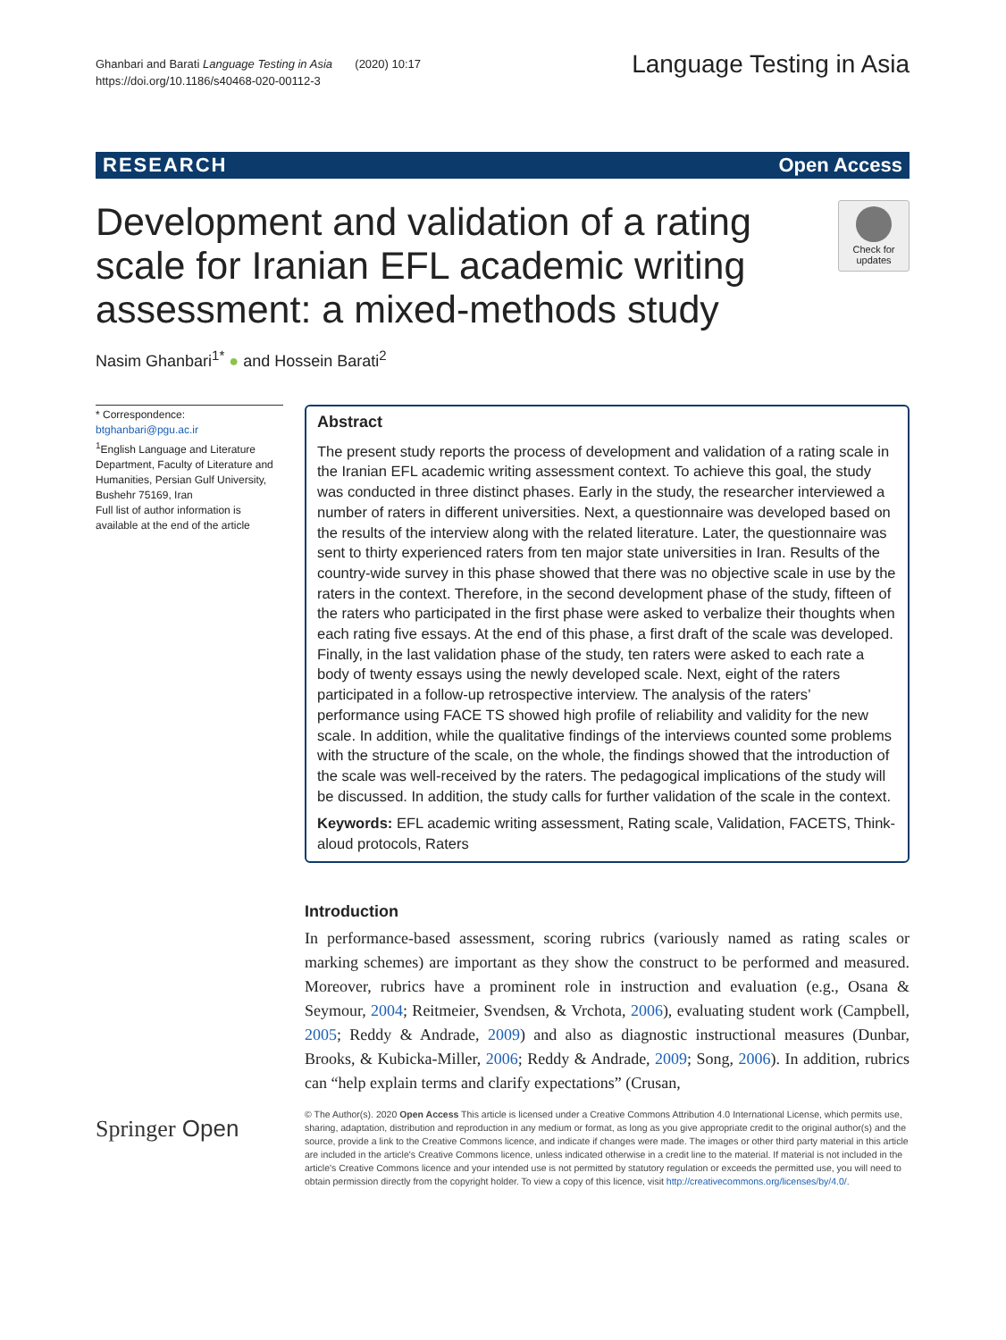Ghanbari and Barati Language Testing in Asia (2020) 10:17
https://doi.org/10.1186/s40468-020-00112-3
Language Testing in Asia
RESEARCH Open Access
Development and validation of a rating scale for Iranian EFL academic writing assessment: a mixed-methods study
Check for updates
Nasim Ghanbari<sup>1*</sup> ● and Hossein Barati<sup>2</sup>
* Correspondence: btghanbari@pgu.ac.ir
<sup>1</sup> English Language and Literature Department, Faculty of Literature and Humanities, Persian Gulf University, Bushehr 75169, Iran
Full list of author information is available at the end of the article
Abstract
The present study reports the process of development and validation of a rating scale in the Iranian EFL academic writing assessment context. To achieve this goal, the study was conducted in three distinct phases. Early in the study, the researcher interviewed a number of raters in different universities. Next, a questionnaire was developed based on the results of the interview along with the related literature. Later, the questionnaire was sent to thirty experienced raters from ten major state universities in Iran. Results of the country-wide survey in this phase showed that there was no objective scale in use by the raters in the context. Therefore, in the second development phase of the study, fifteen of the raters who participated in the first phase were asked to verbalize their thoughts when each rating five essays. At the end of this phase, a first draft of the scale was developed. Finally, in the last validation phase of the study, ten raters were asked to each rate a body of twenty essays using the newly developed scale. Next, eight of the raters participated in a follow-up retrospective interview. The analysis of the raters’ performance using FACE TS showed high profile of reliability and validity for the new scale. In addition, while the qualitative findings of the interviews counted some problems with the structure of the scale, on the whole, the findings showed that the introduction of the scale was well-received by the raters. The pedagogical implications of the study will be discussed. In addition, the study calls for further validation of the scale in the context.
Keywords: EFL academic writing assessment, Rating scale, Validation, FACETS, Think-aloud protocols, Raters
Introduction
In performance-based assessment, scoring rubrics (variously named as rating scales or marking schemes) are important as they show the construct to be performed and measured. Moreover, rubrics have a prominent role in instruction and evaluation (e.g., Osana & Seymour, 2004; Reitmeier, Svendsen, & Vrchota, 2006), evaluating student work (Campbell, 2005; Reddy & Andrade, 2009) and also as diagnostic instructional measures (Dunbar, Brooks, & Kubicka-Miller, 2006; Reddy & Andrade, 2009; Song, 2006). In addition, rubrics can “help explain terms and clarify expectations” (Crusan,
Springer Open
© The Author(s). 2020 Open Access This article is licensed under a Creative Commons Attribution 4.0 International License, which permits use, sharing, adaptation, distribution and reproduction in any medium or format, as long as you give appropriate credit to the original author(s) and the source, provide a link to the Creative Commons licence, and indicate if changes were made. The images or other third party material in this article are included in the article's Creative Commons licence, unless indicated otherwise in a credit line to the material. If material is not included in the article's Creative Commons licence and your intended use is not permitted by statutory regulation or exceeds the permitted use, you will need to obtain permission directly from the copyright holder. To view a copy of this licence, visit http://creativecommons.org/licenses/by/4.0/.